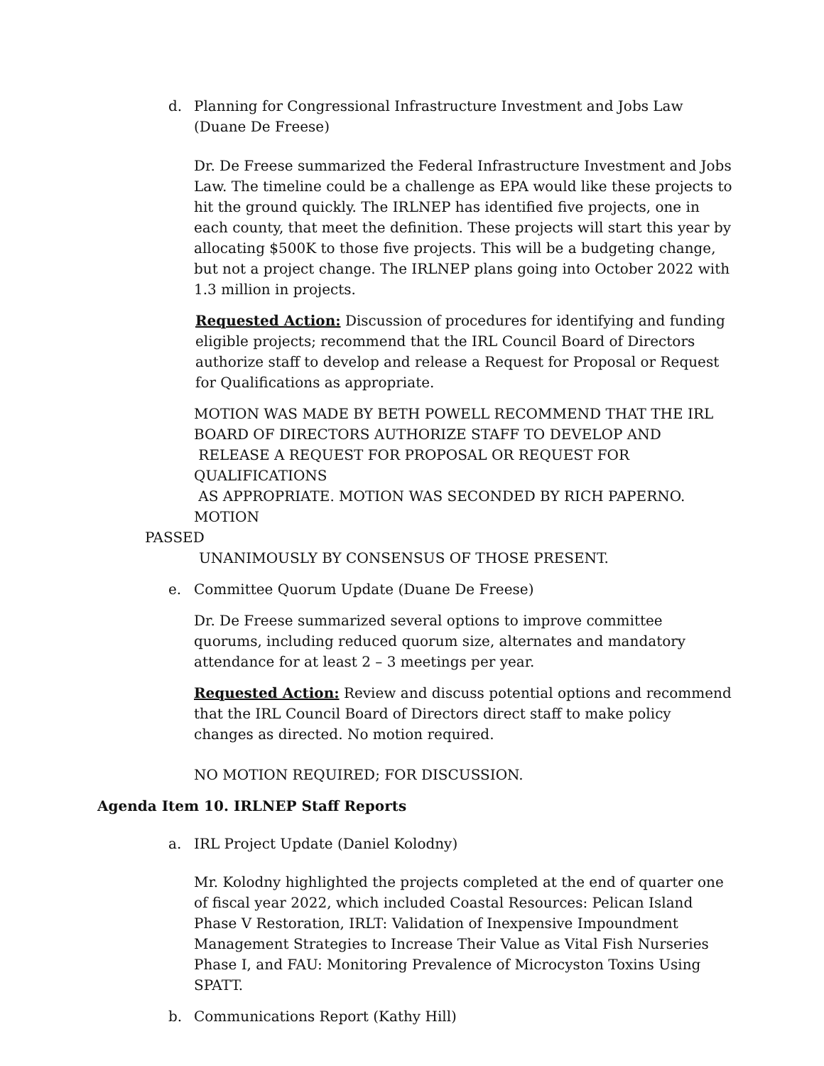d. Planning for Congressional Infrastructure Investment and Jobs Law
(Duane De Freese)
Dr. De Freese summarized the Federal Infrastructure Investment and Jobs Law. The timeline could be a challenge as EPA would like these projects to hit the ground quickly. The IRLNEP has identified five projects, one in each county, that meet the definition. These projects will start this year by allocating $500K to those five projects. This will be a budgeting change, but not a project change. The IRLNEP plans going into October 2022 with 1.3 million in projects.
Requested Action: Discussion of procedures for identifying and funding eligible projects; recommend that the IRL Council Board of Directors authorize staff to develop and release a Request for Proposal or Request for Qualifications as appropriate.
MOTION WAS MADE BY BETH POWELL RECOMMEND THAT THE IRL
BOARD OF DIRECTORS AUTHORIZE STAFF TO DEVELOP AND
RELEASE A REQUEST FOR PROPOSAL OR REQUEST FOR QUALIFICATIONS
AS APPROPRIATE. MOTION WAS SECONDED BY RICH PAPERNO. MOTION
PASSED
UNANIMOUSLY BY CONSENSUS OF THOSE PRESENT.
e. Committee Quorum Update (Duane De Freese)
Dr. De Freese summarized several options to improve committee quorums, including reduced quorum size, alternates and mandatory attendance for at least 2 – 3 meetings per year.
Requested Action: Review and discuss potential options and recommend that the IRL Council Board of Directors direct staff to make policy changes as directed. No motion required.
NO MOTION REQUIRED; FOR DISCUSSION.
Agenda Item 10. IRLNEP Staff Reports
a. IRL Project Update (Daniel Kolodny)
Mr. Kolodny highlighted the projects completed at the end of quarter one of fiscal year 2022, which included Coastal Resources: Pelican Island Phase V Restoration, IRLT: Validation of Inexpensive Impoundment Management Strategies to Increase Their Value as Vital Fish Nurseries Phase I, and FAU: Monitoring Prevalence of Microcyston Toxins Using SPATT.
b. Communications Report (Kathy Hill)